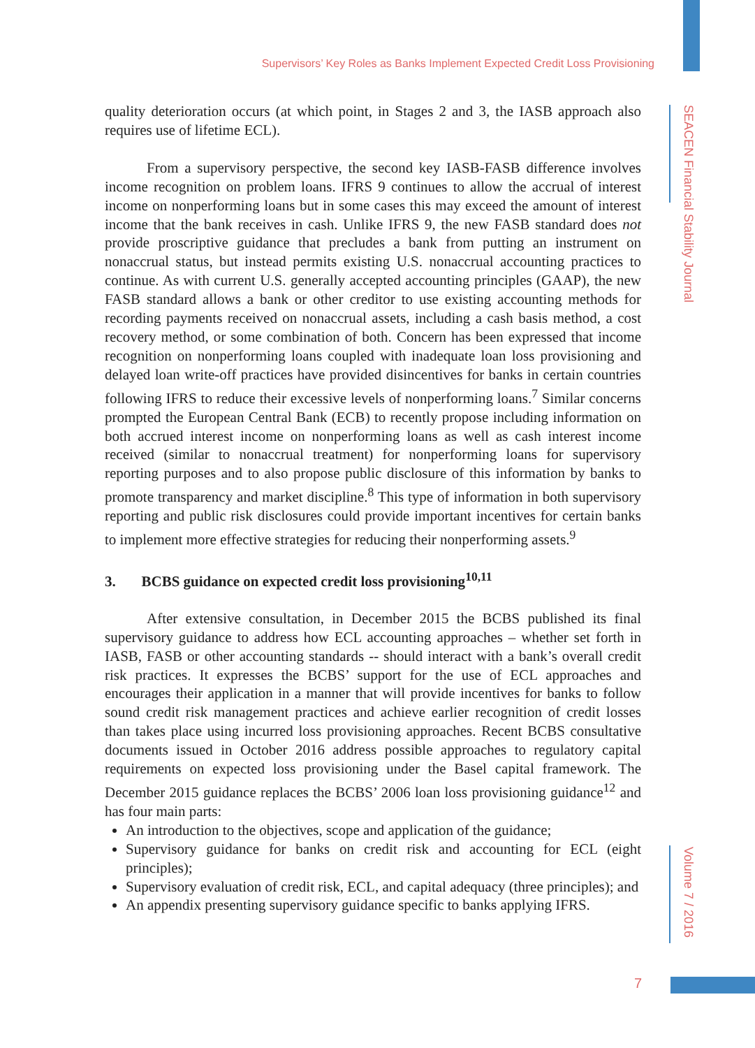Supervisors’ Key Roles as Banks Implement Expected Credit Loss Provisioning
SEACEN Financial Stability Journal
Volume 7 / 2016
quality deterioration occurs (at which point, in Stages 2 and 3, the IASB approach also requires use of lifetime ECL).
From a supervisory perspective, the second key IASB-FASB difference involves income recognition on problem loans. IFRS 9 continues to allow the accrual of interest income on nonperforming loans but in some cases this may exceed the amount of interest income that the bank receives in cash. Unlike IFRS 9, the new FASB standard does not provide proscriptive guidance that precludes a bank from putting an instrument on nonaccrual status, but instead permits existing U.S. nonaccrual accounting practices to continue. As with current U.S. generally accepted accounting principles (GAAP), the new FASB standard allows a bank or other creditor to use existing accounting methods for recording payments received on nonaccrual assets, including a cash basis method, a cost recovery method, or some combination of both. Concern has been expressed that income recognition on nonperforming loans coupled with inadequate loan loss provisioning and delayed loan write-off practices have provided disincentives for banks in certain countries following IFRS to reduce their excessive levels of nonperforming loans.<sup>7</sup> Similar concerns prompted the European Central Bank (ECB) to recently propose including information on both accrued interest income on nonperforming loans as well as cash interest income received (similar to nonaccrual treatment) for nonperforming loans for supervisory reporting purposes and to also propose public disclosure of this information by banks to promote transparency and market discipline.<sup>8</sup> This type of information in both supervisory reporting and public risk disclosures could provide important incentives for certain banks to implement more effective strategies for reducing their nonperforming assets.<sup>9</sup>
3. BCBS guidance on expected credit loss provisioning<sup>10,11</sup>
After extensive consultation, in December 2015 the BCBS published its final supervisory guidance to address how ECL accounting approaches – whether set forth in IASB, FASB or other accounting standards -- should interact with a bank’s overall credit risk practices. It expresses the BCBS’ support for the use of ECL approaches and encourages their application in a manner that will provide incentives for banks to follow sound credit risk management practices and achieve earlier recognition of credit losses than takes place using incurred loss provisioning approaches. Recent BCBS consultative documents issued in October 2016 address possible approaches to regulatory capital requirements on expected loss provisioning under the Basel capital framework. The December 2015 guidance replaces the BCBS’ 2006 loan loss provisioning guidance<sup>12</sup> and has four main parts:
An introduction to the objectives, scope and application of the guidance;
Supervisory guidance for banks on credit risk and accounting for ECL (eight principles);
Supervisory evaluation of credit risk, ECL, and capital adequacy (three principles); and
An appendix presenting supervisory guidance specific to banks applying IFRS.
7